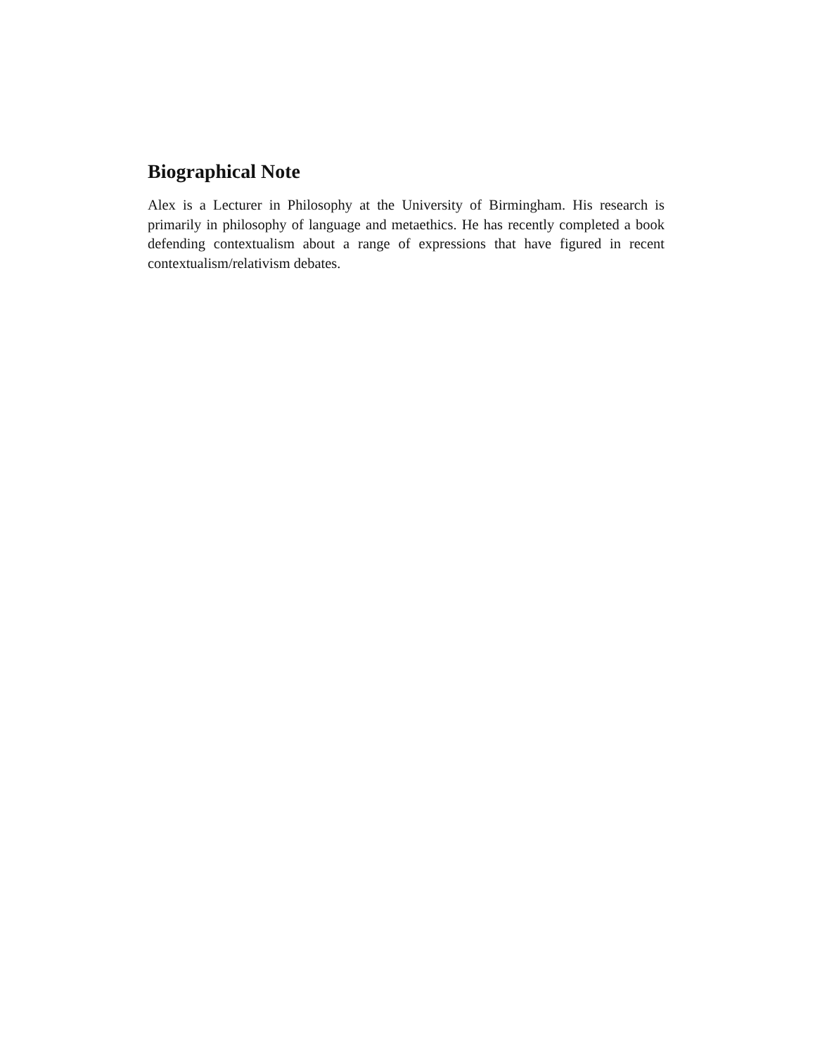Biographical Note
Alex is a Lecturer in Philosophy at the University of Birmingham. His research is primarily in philosophy of language and metaethics. He has recently completed a book defending contextualism about a range of expressions that have figured in recent contextualism/relativism debates.